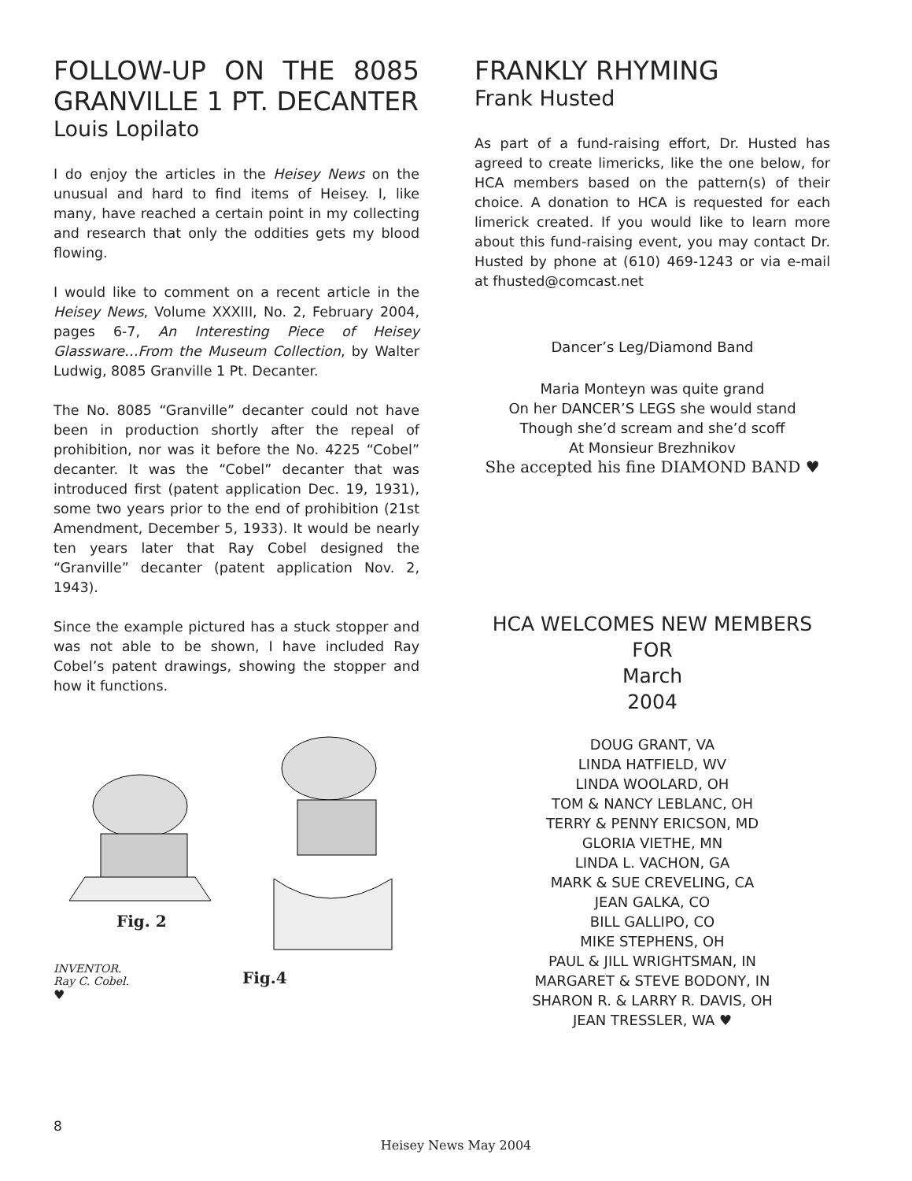FOLLOW-UP ON THE 8085 GRANVILLE 1 PT. DECANTER
Louis Lopilato
I do enjoy the articles in the Heisey News on the unusual and hard to find items of Heisey. I, like many, have reached a certain point in my collecting and research that only the oddities gets my blood flowing.
I would like to comment on a recent article in the Heisey News, Volume XXXIII, No. 2, February 2004, pages 6-7, An Interesting Piece of Heisey Glassware…From the Museum Collection, by Walter Ludwig, 8085 Granville 1 Pt. Decanter.
The No. 8085 “Granville” decanter could not have been in production shortly after the repeal of prohibition, nor was it before the No. 4225 “Cobel” decanter. It was the “Cobel” decanter that was introduced first (patent application Dec. 19, 1931), some two years prior to the end of prohibition (21st Amendment, December 5, 1933). It would be nearly ten years later that Ray Cobel designed the “Granville” decanter (patent application Nov. 2, 1943).
Since the example pictured has a stuck stopper and was not able to be shown, I have included Ray Cobel’s patent drawings, showing the stopper and how it functions.
Fig. 2
INVENTOR.
Ray C. Cobel.
Fig.4
♥
FRANKLY RHYMING
Frank Husted
As part of a fund-raising effort, Dr. Husted has agreed to create limericks, like the one below, for HCA members based on the pattern(s) of their choice. A donation to HCA is requested for each limerick created. If you would like to learn more about this fund-raising event, you may contact Dr. Husted by phone at (610) 469-1243 or via e-mail at fhusted@comcast.net
Dancer’s Leg/Diamond Band
Maria Monteyn was quite grand
On her DANCER’S LEGS she would stand
Though she’d scream and she’d scoff
At Monsieur Brezhnikov
She accepted his fine DIAMOND BAND ♥
HCA WELCOMES NEW MEMBERS FOR
March
2004
DOUG GRANT, VA
LINDA HATFIELD, WV
LINDA WOOLARD, OH
TOM & NANCY LEBLANC, OH
TERRY & PENNY ERICSON, MD
GLORIA VIETHE, MN
LINDA L. VACHON, GA
MARK & SUE CREVELING, CA
JEAN GALKA, CO
BILL GALLIPO, CO
MIKE STEPHENS, OH
PAUL & JILL WRIGHTSMAN, IN
MARGARET & STEVE BODONY, IN
SHARON R. & LARRY R. DAVIS, OH
JEAN TRESSLER, WA ♥
8
Heisey News May 2004